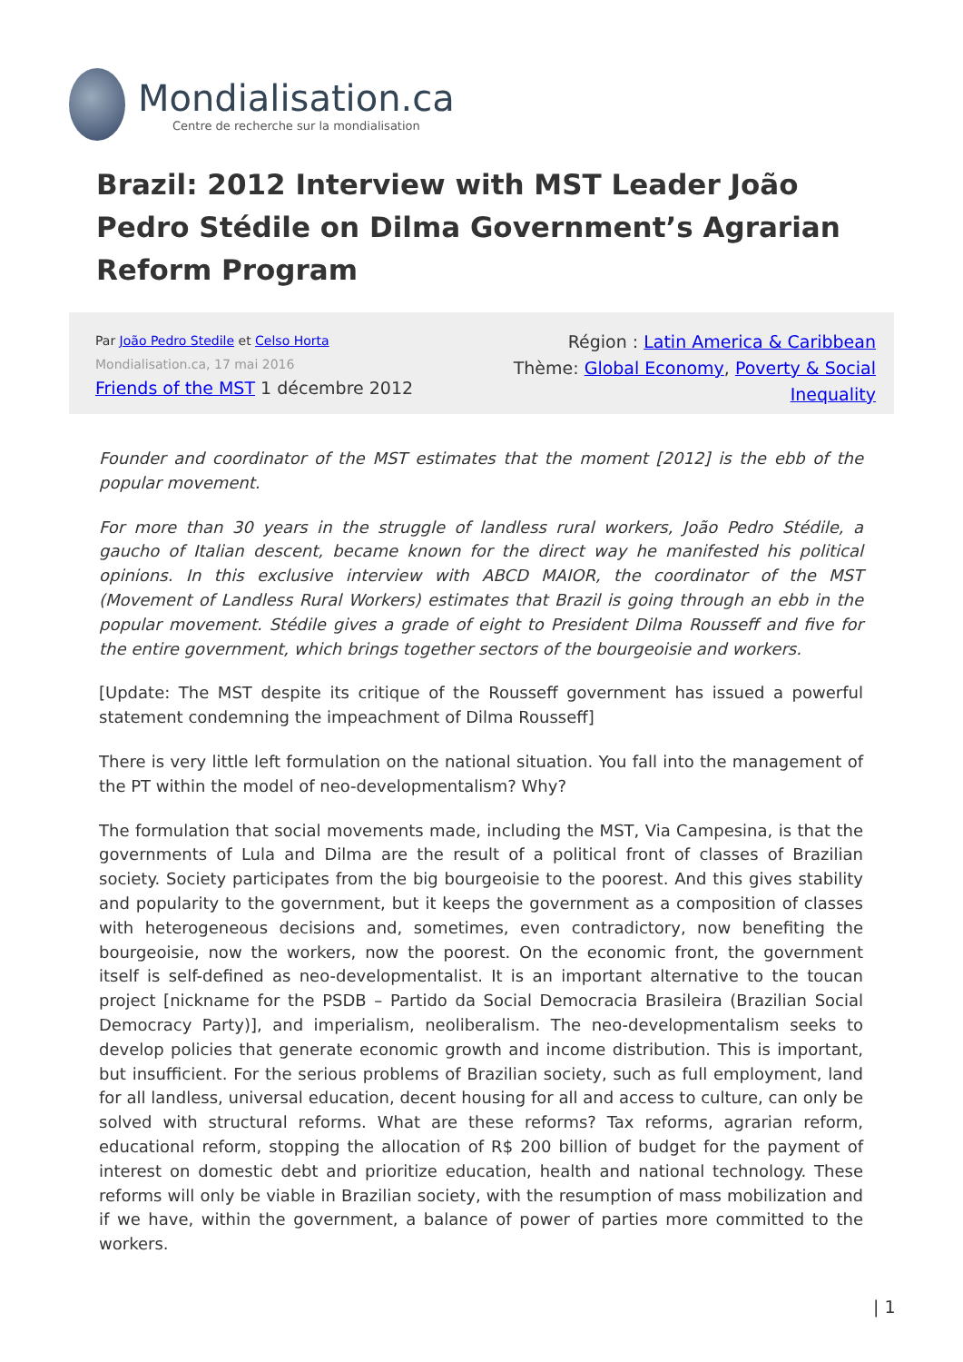Mondialisation.ca
Centre de recherche sur la mondialisation
Brazil: 2012 Interview with MST Leader João Pedro Stédile on Dilma Government’s Agrarian Reform Program
Par João Pedro Stedile et Celso Horta
Mondialisation.ca, 17 mai 2016
Friends of the MST 1 décembre 2012
Région : Latin America & Caribbean
Thème: Global Economy, Poverty & Social Inequality
Founder and coordinator of the MST estimates that the moment [2012] is the ebb of the popular movement.
For more than 30 years in the struggle of landless rural workers, João Pedro Stédile, a gaucho of Italian descent, became known for the direct way he manifested his political opinions. In this exclusive interview with ABCD MAIOR, the coordinator of the MST (Movement of Landless Rural Workers) estimates that Brazil is going through an ebb in the popular movement. Stédile gives a grade of eight to President Dilma Rousseff and five for the entire government, which brings together sectors of the bourgeoisie and workers.
[Update: The MST despite its critique of the Rousseff government has issued a powerful statement condemning the impeachment of Dilma Rousseff]
There is very little left formulation on the national situation. You fall into the management of the PT within the model of neo-developmentalism? Why?
The formulation that social movements made, including the MST, Via Campesina, is that the governments of Lula and Dilma are the result of a political front of classes of Brazilian society. Society participates from the big bourgeoisie to the poorest. And this gives stability and popularity to the government, but it keeps the government as a composition of classes with heterogeneous decisions and, sometimes, even contradictory, now benefiting the bourgeoisie, now the workers, now the poorest. On the economic front, the government itself is self-defined as neo-developmentalist. It is an important alternative to the toucan project [nickname for the PSDB – Partido da Social Democracia Brasileira (Brazilian Social Democracy Party)], and imperialism, neoliberalism. The neo-developmentalism seeks to develop policies that generate economic growth and income distribution. This is important, but insufficient. For the serious problems of Brazilian society, such as full employment, land for all landless, universal education, decent housing for all and access to culture, can only be solved with structural reforms. What are these reforms? Tax reforms, agrarian reform, educational reform, stopping the allocation of R$ 200 billion of budget for the payment of interest on domestic debt and prioritize education, health and national technology. These reforms will only be viable in Brazilian society, with the resumption of mass mobilization and if we have, within the government, a balance of power of parties more committed to the workers.
| 1